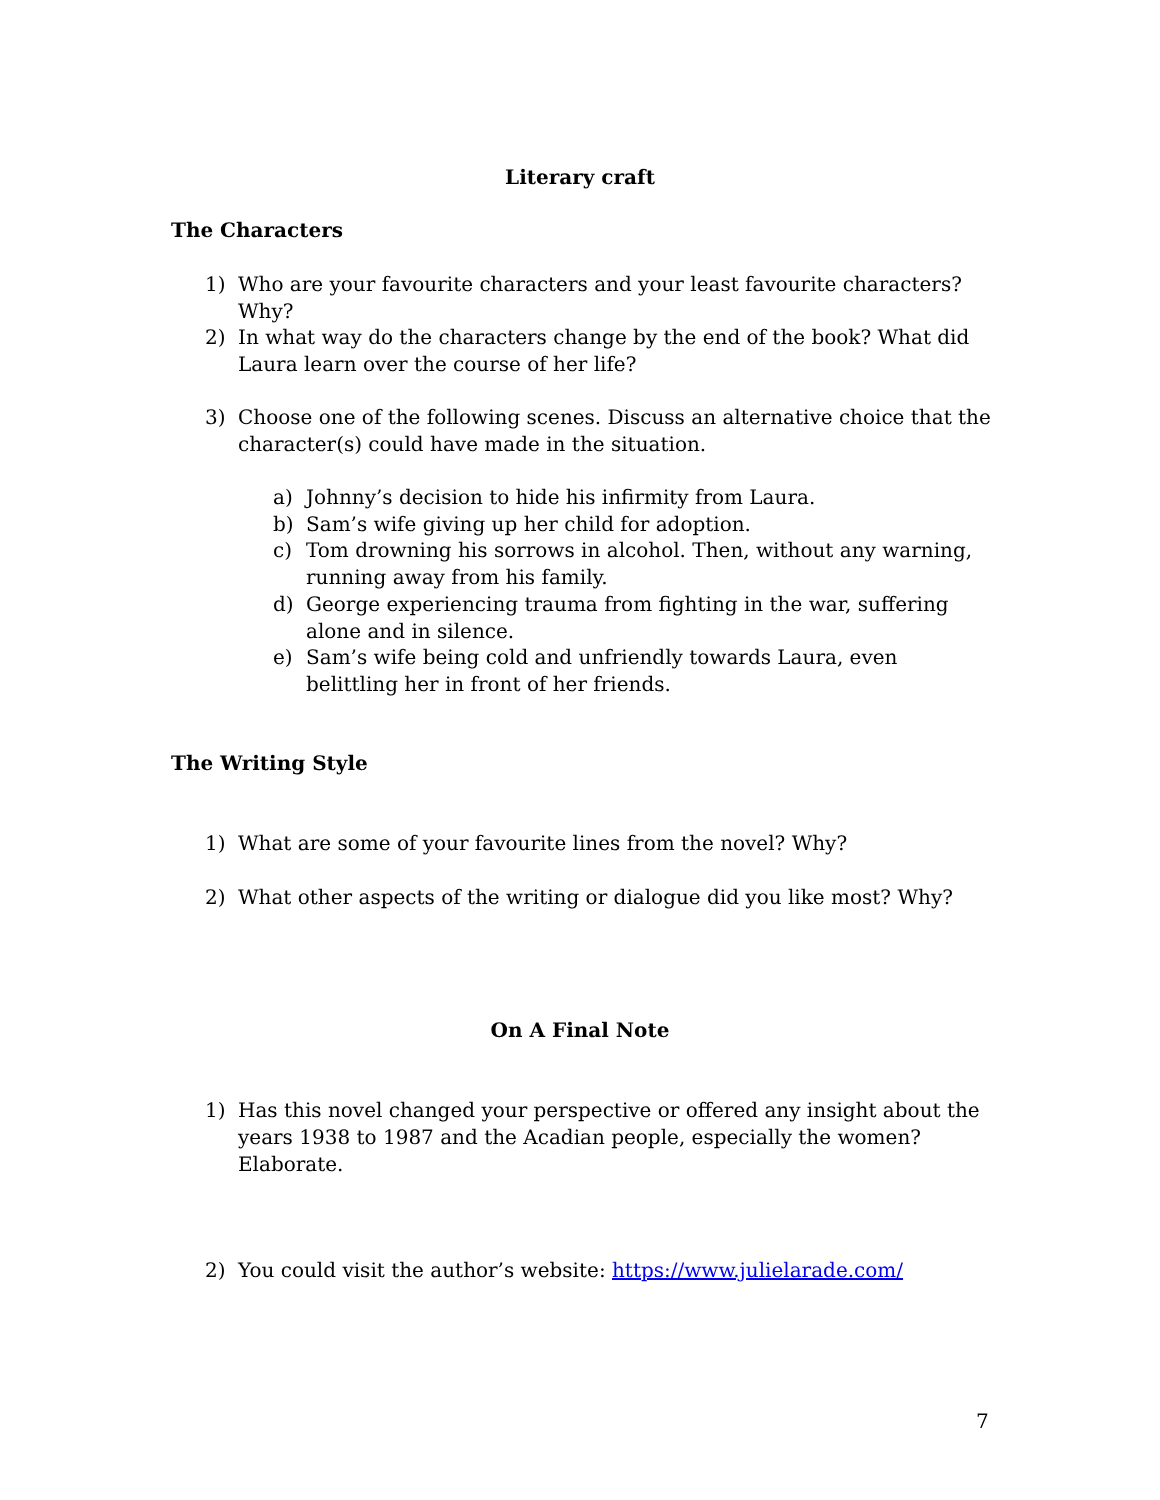Literary craft
The Characters
1) Who are your favourite characters and your least favourite characters? Why?
2) In what way do the characters change by the end of the book? What did Laura learn over the course of her life?
3) Choose one of the following scenes. Discuss an alternative choice that the character(s) could have made in the situation.
a) Johnny’s decision to hide his infirmity from Laura.
b) Sam’s wife giving up her child for adoption.
c) Tom drowning his sorrows in alcohol. Then, without any warning, running away from his family.
d) George experiencing trauma from fighting in the war, suffering alone and in silence.
e) Sam’s wife being cold and unfriendly towards Laura, even belittling her in front of her friends.
The Writing Style
1) What are some of your favourite lines from the novel? Why?
2) What other aspects of the writing or dialogue did you like most? Why?
On A Final Note
1) Has this novel changed your perspective or offered any insight about the years 1938 to 1987 and the Acadian people, especially the women? Elaborate.
2) You could visit the author’s website: https://www.julielarade.com/
7